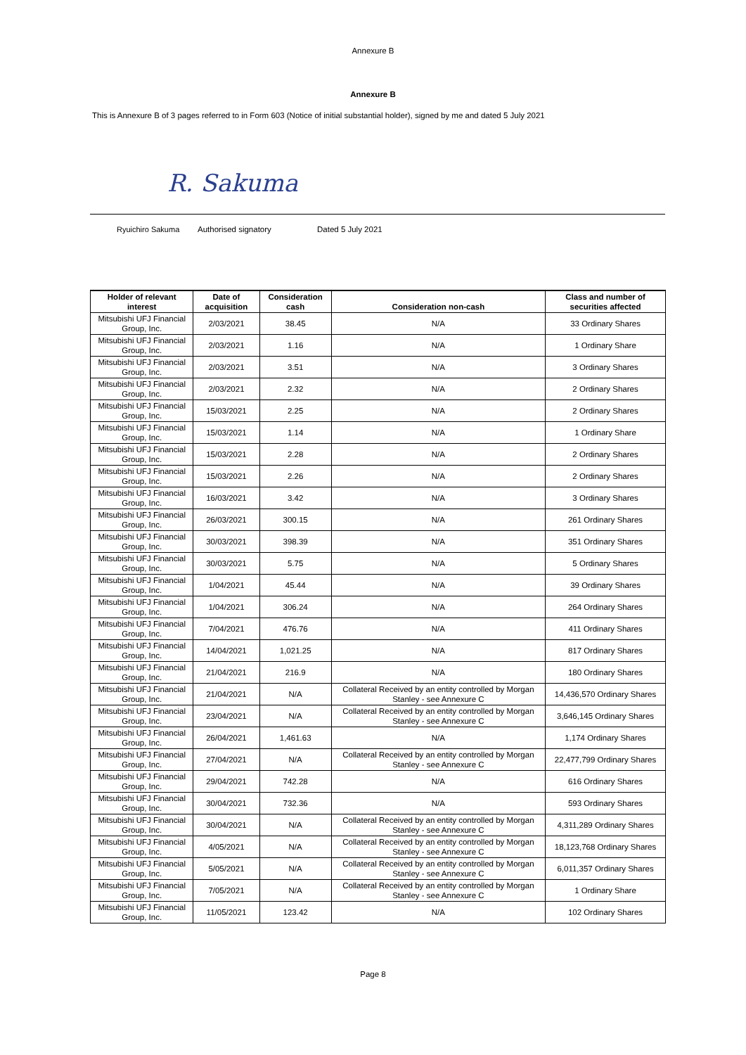Annexure B
Annexure B
This is Annexure B of 3 pages referred to in Form 603 (Notice of initial substantial holder), signed by me and dated 5 July 2021
R. Sakuma
Ryuichiro Sakuma Authorised signatory Dated 5 July 2021
| Holder of relevant interest | Date of acquisition | Consideration cash | Consideration non-cash | Class and number of securities affected |
| --- | --- | --- | --- | --- |
| Mitsubishi UFJ Financial Group, Inc. | 2/03/2021 | 38.45 | N/A | 33 Ordinary Shares |
| Mitsubishi UFJ Financial Group, Inc. | 2/03/2021 | 1.16 | N/A | 1 Ordinary Share |
| Mitsubishi UFJ Financial Group, Inc. | 2/03/2021 | 3.51 | N/A | 3 Ordinary Shares |
| Mitsubishi UFJ Financial Group, Inc. | 2/03/2021 | 2.32 | N/A | 2 Ordinary Shares |
| Mitsubishi UFJ Financial Group, Inc. | 15/03/2021 | 2.25 | N/A | 2 Ordinary Shares |
| Mitsubishi UFJ Financial Group, Inc. | 15/03/2021 | 1.14 | N/A | 1 Ordinary Share |
| Mitsubishi UFJ Financial Group, Inc. | 15/03/2021 | 2.28 | N/A | 2 Ordinary Shares |
| Mitsubishi UFJ Financial Group, Inc. | 15/03/2021 | 2.26 | N/A | 2 Ordinary Shares |
| Mitsubishi UFJ Financial Group, Inc. | 16/03/2021 | 3.42 | N/A | 3 Ordinary Shares |
| Mitsubishi UFJ Financial Group, Inc. | 26/03/2021 | 300.15 | N/A | 261 Ordinary Shares |
| Mitsubishi UFJ Financial Group, Inc. | 30/03/2021 | 398.39 | N/A | 351 Ordinary Shares |
| Mitsubishi UFJ Financial Group, Inc. | 30/03/2021 | 5.75 | N/A | 5 Ordinary Shares |
| Mitsubishi UFJ Financial Group, Inc. | 1/04/2021 | 45.44 | N/A | 39 Ordinary Shares |
| Mitsubishi UFJ Financial Group, Inc. | 1/04/2021 | 306.24 | N/A | 264 Ordinary Shares |
| Mitsubishi UFJ Financial Group, Inc. | 7/04/2021 | 476.76 | N/A | 411 Ordinary Shares |
| Mitsubishi UFJ Financial Group, Inc. | 14/04/2021 | 1,021.25 | N/A | 817 Ordinary Shares |
| Mitsubishi UFJ Financial Group, Inc. | 21/04/2021 | 216.9 | N/A | 180 Ordinary Shares |
| Mitsubishi UFJ Financial Group, Inc. | 21/04/2021 | N/A | Collateral Received by an entity controlled by Morgan Stanley - see Annexure C | 14,436,570 Ordinary Shares |
| Mitsubishi UFJ Financial Group, Inc. | 23/04/2021 | N/A | Collateral Received by an entity controlled by Morgan Stanley - see Annexure C | 3,646,145 Ordinary Shares |
| Mitsubishi UFJ Financial Group, Inc. | 26/04/2021 | 1,461.63 | N/A | 1,174 Ordinary Shares |
| Mitsubishi UFJ Financial Group, Inc. | 27/04/2021 | N/A | Collateral Received by an entity controlled by Morgan Stanley - see Annexure C | 22,477,799 Ordinary Shares |
| Mitsubishi UFJ Financial Group, Inc. | 29/04/2021 | 742.28 | N/A | 616 Ordinary Shares |
| Mitsubishi UFJ Financial Group, Inc. | 30/04/2021 | 732.36 | N/A | 593 Ordinary Shares |
| Mitsubishi UFJ Financial Group, Inc. | 30/04/2021 | N/A | Collateral Received by an entity controlled by Morgan Stanley - see Annexure C | 4,311,289 Ordinary Shares |
| Mitsubishi UFJ Financial Group, Inc. | 4/05/2021 | N/A | Collateral Received by an entity controlled by Morgan Stanley - see Annexure C | 18,123,768 Ordinary Shares |
| Mitsubishi UFJ Financial Group, Inc. | 5/05/2021 | N/A | Collateral Received by an entity controlled by Morgan Stanley - see Annexure C | 6,011,357 Ordinary Shares |
| Mitsubishi UFJ Financial Group, Inc. | 7/05/2021 | N/A | Collateral Received by an entity controlled by Morgan Stanley - see Annexure C | 1 Ordinary Share |
| Mitsubishi UFJ Financial Group, Inc. | 11/05/2021 | 123.42 | N/A | 102 Ordinary Shares |
Page 8